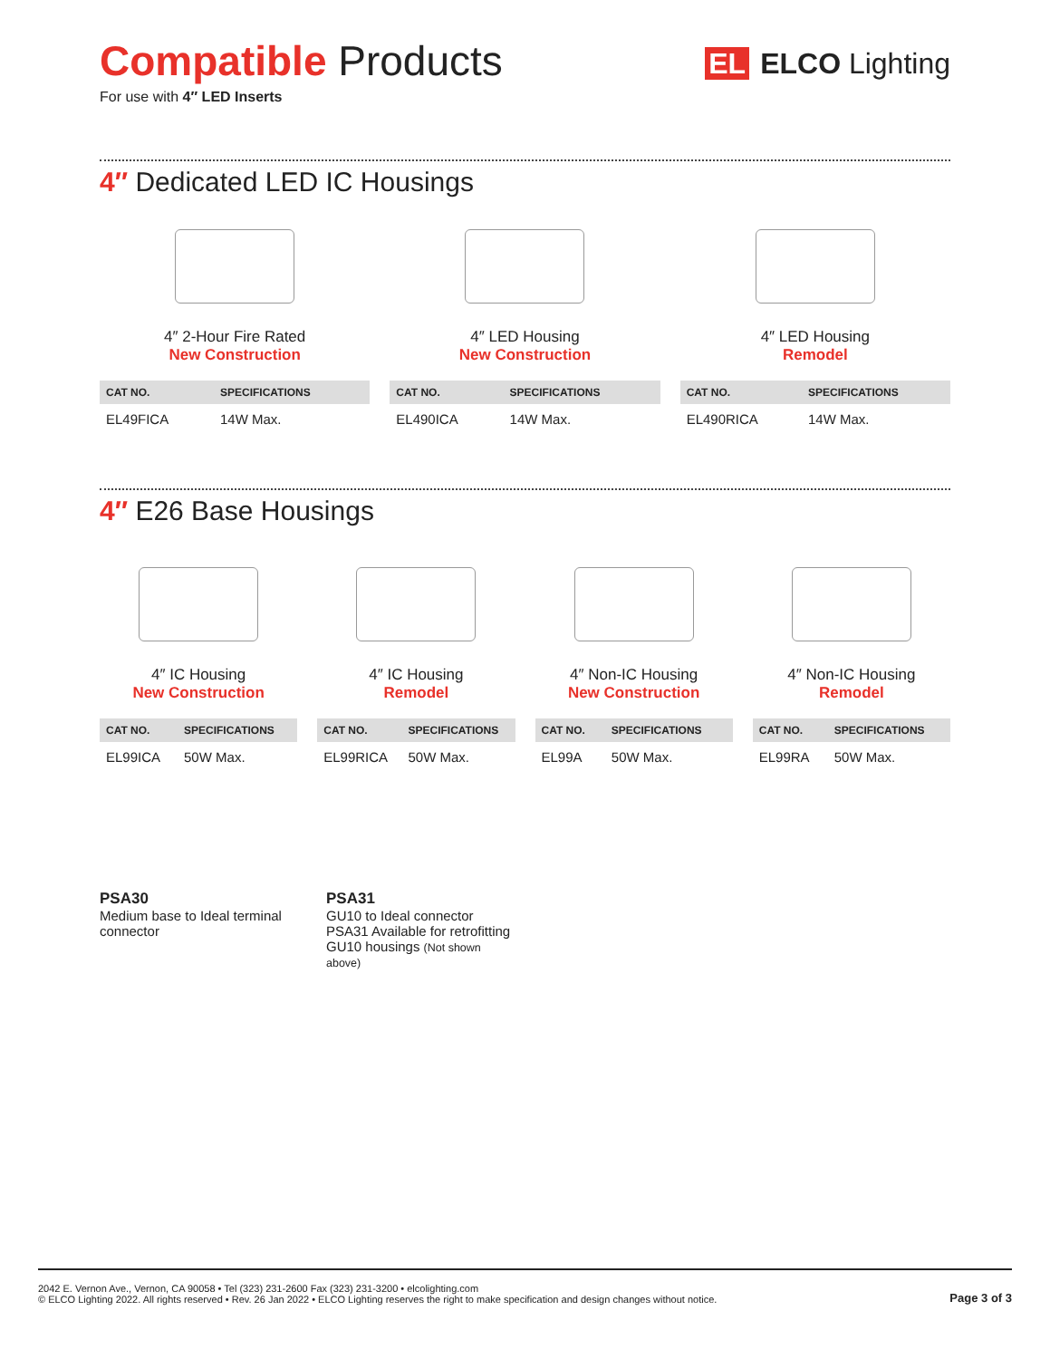Compatible Products
For use with 4″ LED Inserts
EL ELCO Lighting
4″ Dedicated LED IC Housings
4″ 2-Hour Fire Rated
New Construction
| CAT NO. | SPECIFICATIONS |
| --- | --- |
| EL49FICA | 14W Max. |
4″ LED Housing
New Construction
| CAT NO. | SPECIFICATIONS |
| --- | --- |
| EL490ICA | 14W Max. |
4″ LED Housing
Remodel
| CAT NO. | SPECIFICATIONS |
| --- | --- |
| EL490RICA | 14W Max. |
4″ E26 Base Housings
4″ IC Housing
New Construction
| CAT NO. | SPECIFICATIONS |
| --- | --- |
| EL99ICA | 50W Max. |
4″ IC Housing
Remodel
| CAT NO. | SPECIFICATIONS |
| --- | --- |
| EL99RICA | 50W Max. |
4″ Non-IC Housing
New Construction
| CAT NO. | SPECIFICATIONS |
| --- | --- |
| EL99A | 50W Max. |
4″ Non-IC Housing
Remodel
| CAT NO. | SPECIFICATIONS |
| --- | --- |
| EL99RA | 50W Max. |
PSA30
Medium base to Ideal terminal connector
PSA31
GU10 to Ideal connector
PSA31 Available for retrofitting GU10 housings (Not shown above)
2042 E. Vernon Ave., Vernon, CA 90058 • Tel (323) 231-2600 Fax (323) 231-3200 • elcolighting.com
© ELCO Lighting 2022. All rights reserved • Rev. 26 Jan 2022 • ELCO Lighting reserves the right to make specification and design changes without notice.
Page 3 of 3